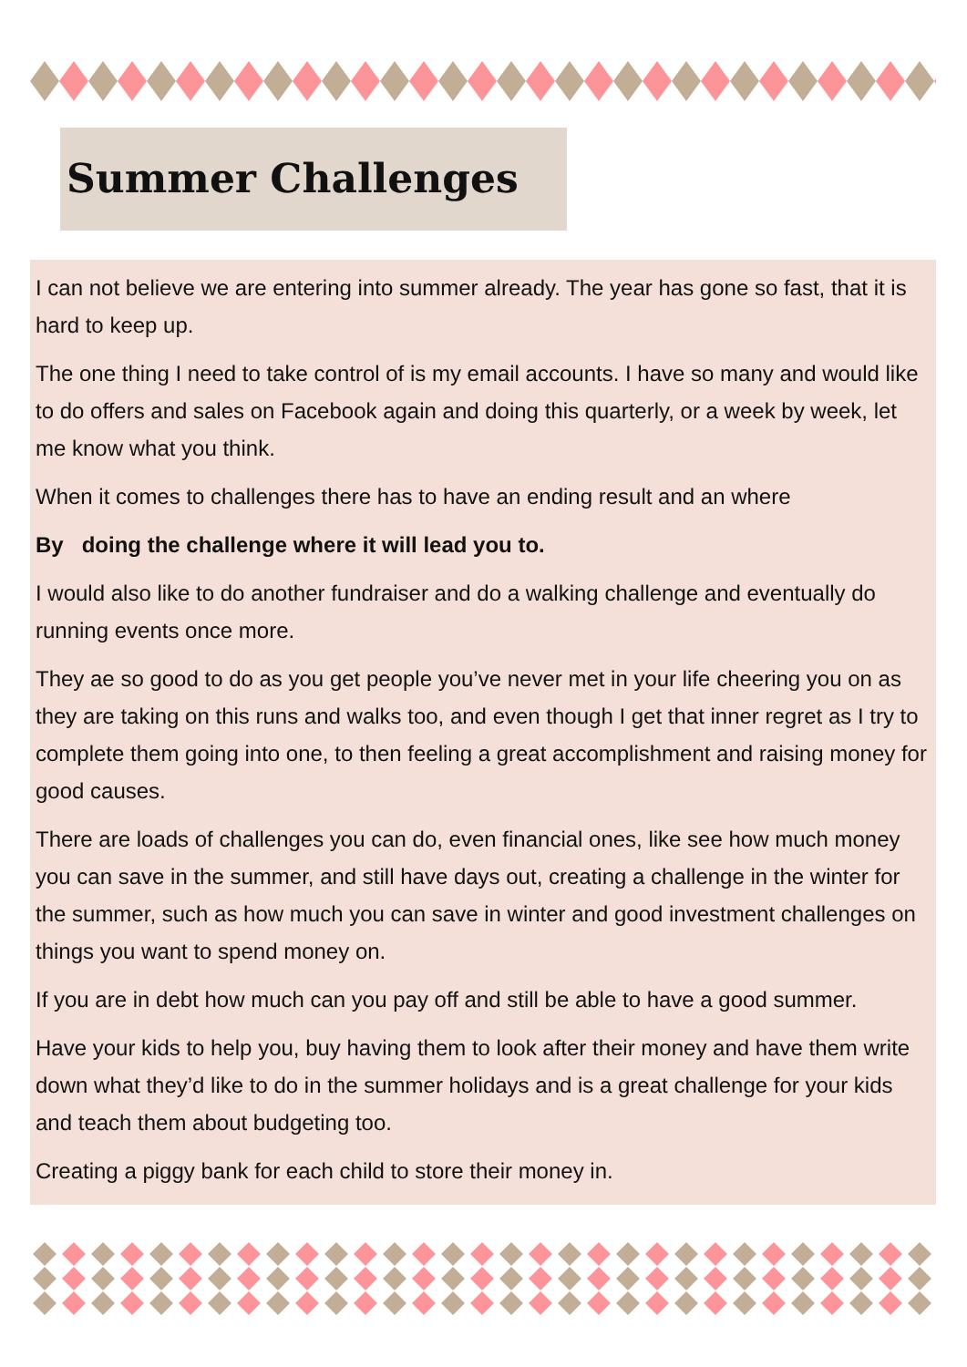Summer Challenges
I can not believe we are entering into summer already. The year has gone so fast, that it is hard to keep up.
The one thing I need to take control of is my email accounts. I have so many and would like to do offers and sales on Facebook again and doing this quarterly, or a week by week, let me know what you think.
When it comes to challenges there has to have an ending result and an where
By doing the challenge where it will lead you to.
I would also like to do another fundraiser and do a walking challenge and eventually do running events once more.
They ae so good to do as you get people you’ve never met in your life cheering you on as they are taking on this runs and walks too, and even though I get that inner regret as I try to complete them going into one, to then feeling a great accomplishment and raising money for good causes.
There are loads of challenges you can do, even financial ones, like see how much money you can save in the summer, and still have days out, creating a challenge in the winter for the summer, such as how much you can save in winter and good investment challenges on things you want to spend money on.
If you are in debt how much can you pay off and still be able to have a good summer.
Have your kids to help you, buy having them to look after their money and have them write down what they’d like to do in the summer holidays and is a great challenge for your kids and teach them about budgeting too.
Creating a piggy bank for each child to store their money in.